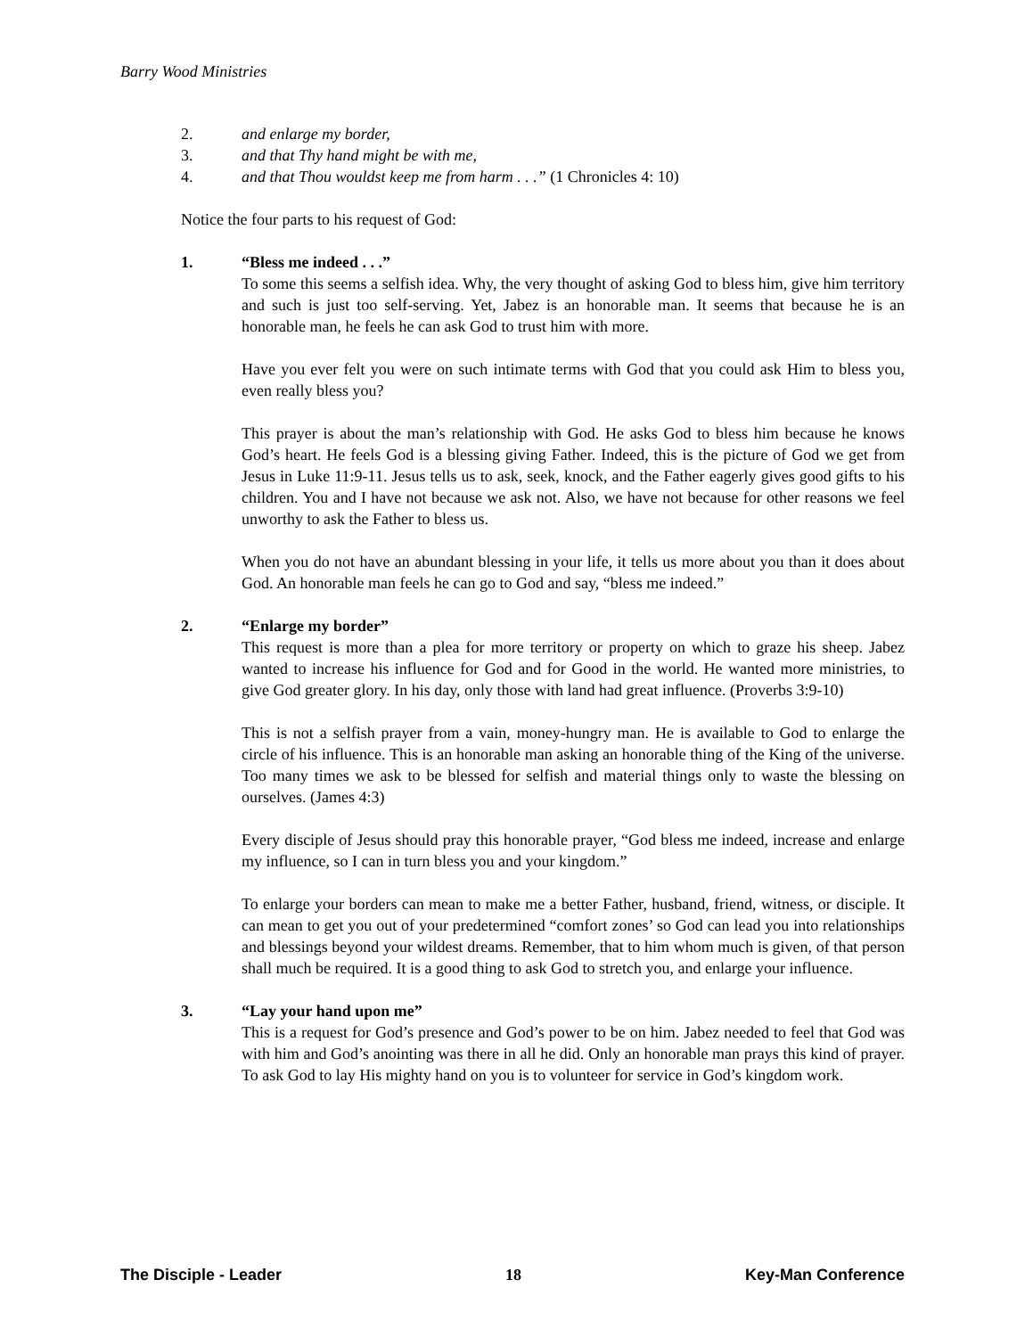Barry Wood Ministries
2. and enlarge my border,
3. and that Thy hand might be with me,
4. and that Thou wouldst keep me from harm . . .” (1 Chronicles 4: 10)
Notice the four parts to his request of God:
1. “Bless me indeed . . .”
To some this seems a selfish idea. Why, the very thought of asking God to bless him, give him territory and such is just too self-serving. Yet, Jabez is an honorable man. It seems that because he is an honorable man, he feels he can ask God to trust him with more.
Have you ever felt you were on such intimate terms with God that you could ask Him to bless you, even really bless you?
This prayer is about the man’s relationship with God. He asks God to bless him because he knows God’s heart. He feels God is a blessing giving Father. Indeed, this is the picture of God we get from Jesus in Luke 11:9-11. Jesus tells us to ask, seek, knock, and the Father eagerly gives good gifts to his children. You and I have not because we ask not. Also, we have not because for other reasons we feel unworthy to ask the Father to bless us.
When you do not have an abundant blessing in your life, it tells us more about you than it does about God. An honorable man feels he can go to God and say, “bless me indeed.”
2. “Enlarge my border”
This request is more than a plea for more territory or property on which to graze his sheep. Jabez wanted to increase his influence for God and for Good in the world. He wanted more ministries, to give God greater glory. In his day, only those with land had great influence. (Proverbs 3:9-10)
This is not a selfish prayer from a vain, money-hungry man. He is available to God to enlarge the circle of his influence. This is an honorable man asking an honorable thing of the King of the universe. Too many times we ask to be blessed for selfish and material things only to waste the blessing on ourselves. (James 4:3)
Every disciple of Jesus should pray this honorable prayer, “God bless me indeed, increase and enlarge my influence, so I can in turn bless you and your kingdom.”
To enlarge your borders can mean to make me a better Father, husband, friend, witness, or disciple. It can mean to get you out of your predetermined “comfort zones’ so God can lead you into relationships and blessings beyond your wildest dreams. Remember, that to him whom much is given, of that person shall much be required. It is a good thing to ask God to stretch you, and enlarge your influence.
3. “Lay your hand upon me”
This is a request for God’s presence and God’s power to be on him. Jabez needed to feel that God was with him and God’s anointing was there in all he did. Only an honorable man prays this kind of prayer. To ask God to lay His mighty hand on you is to volunteer for service in God’s kingdom work.
The Disciple - Leader 18 Key-Man Conference